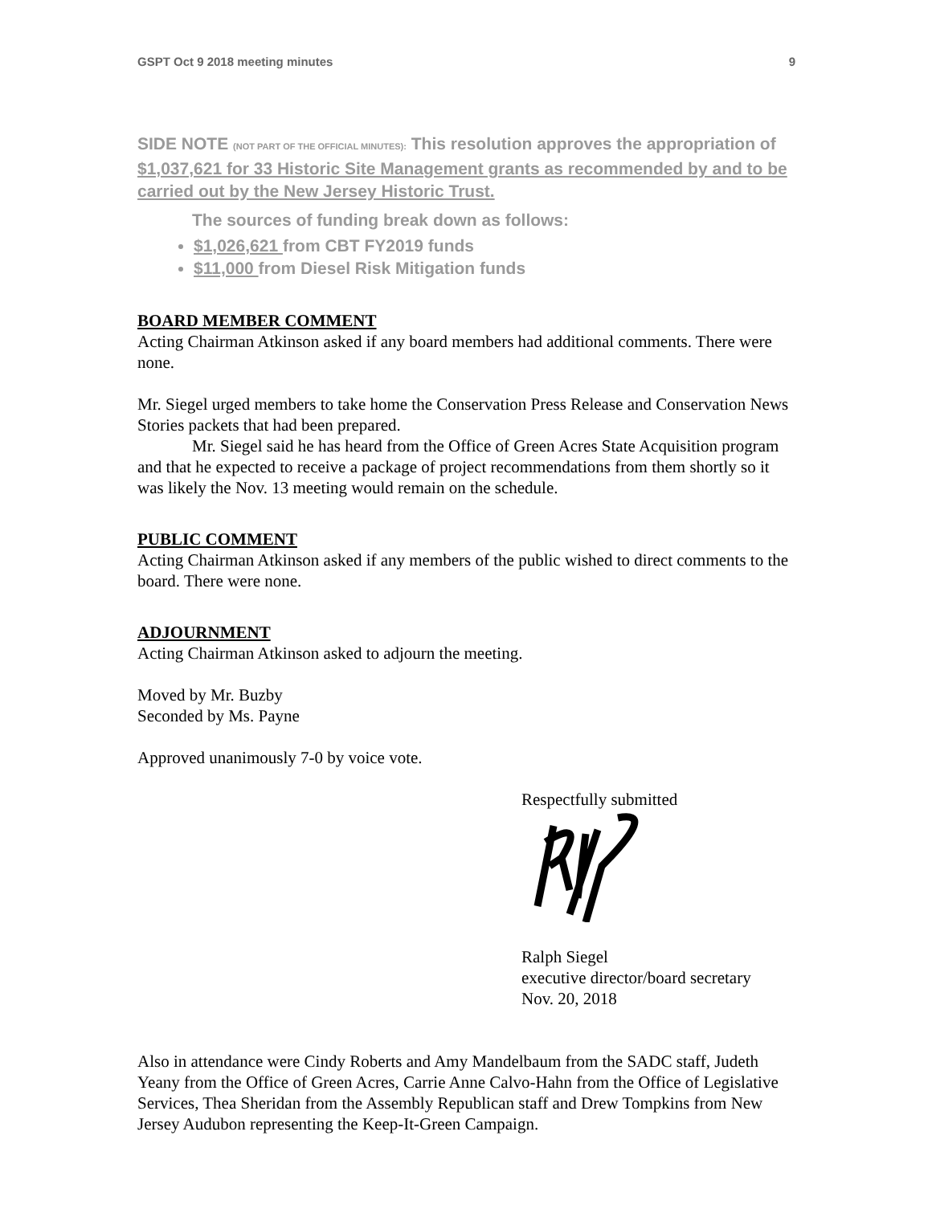GSPT Oct 9 2018 meeting minutes 9
SIDE NOTE (NOT PART OF THE OFFICIAL MINUTES): This resolution approves the appropriation of $1,037,621 for 33 Historic Site Management grants as recommended by and to be carried out by the New Jersey Historic Trust.
The sources of funding break down as follows:
$1,026,621 from CBT FY2019 funds
$11,000 from Diesel Risk Mitigation funds
BOARD MEMBER COMMENT
Acting Chairman Atkinson asked if any board members had additional comments. There were none.
Mr. Siegel urged members to take home the Conservation Press Release and Conservation News Stories packets that had been prepared.
Mr. Siegel said he has heard from the Office of Green Acres State Acquisition program and that he expected to receive a package of project recommendations from them shortly so it was likely the Nov. 13 meeting would remain on the schedule.
PUBLIC COMMENT
Acting Chairman Atkinson asked if any members of the public wished to direct comments to the board. There were none.
ADJOURNMENT
Acting Chairman Atkinson asked to adjourn the meeting.
Moved by Mr. Buzby
Seconded by Ms. Payne
Approved unanimously 7-0 by voice vote.
Respectfully submitted
Ralph Siegel
executive director/board secretary
Nov. 20, 2018
Also in attendance were Cindy Roberts and Amy Mandelbaum from the SADC staff, Judeth Yeany from the Office of Green Acres, Carrie Anne Calvo-Hahn from the Office of Legislative Services, Thea Sheridan from the Assembly Republican staff and Drew Tompkins from New Jersey Audubon representing the Keep-It-Green Campaign.